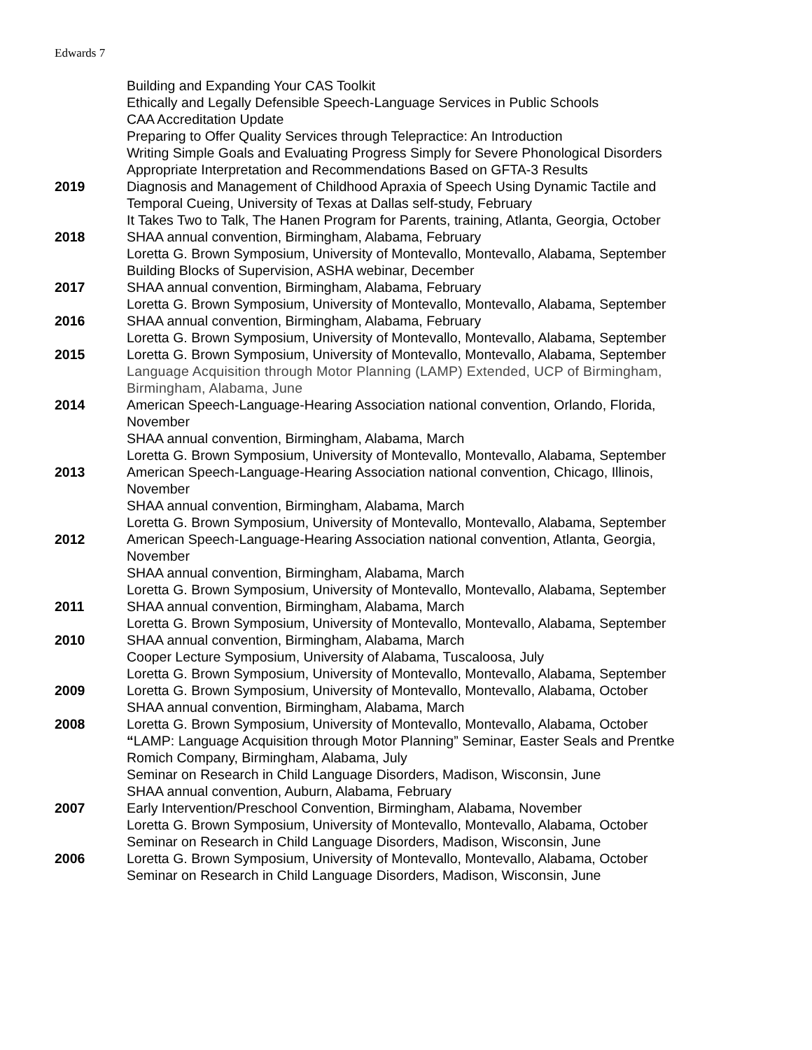Edwards 7
Building and Expanding Your CAS Toolkit
Ethically and Legally Defensible Speech-Language Services in Public Schools
CAA Accreditation Update
Preparing to Offer Quality Services through Telepractice: An Introduction
Writing Simple Goals and Evaluating Progress Simply for Severe Phonological Disorders
Appropriate Interpretation and Recommendations Based on GFTA-3 Results
2019 Diagnosis and Management of Childhood Apraxia of Speech Using Dynamic Tactile and Temporal Cueing, University of Texas at Dallas self-study, February
It Takes Two to Talk, The Hanen Program for Parents, training, Atlanta, Georgia, October
2018 SHAA annual convention, Birmingham, Alabama, February
Loretta G. Brown Symposium, University of Montevallo, Montevallo, Alabama, September
Building Blocks of Supervision, ASHA webinar, December
2017 SHAA annual convention, Birmingham, Alabama, February
Loretta G. Brown Symposium, University of Montevallo, Montevallo, Alabama, September
2016 SHAA annual convention, Birmingham, Alabama, February
Loretta G. Brown Symposium, University of Montevallo, Montevallo, Alabama, September
2015 Loretta G. Brown Symposium, University of Montevallo, Montevallo, Alabama, September
Language Acquisition through Motor Planning (LAMP) Extended, UCP of Birmingham, Birmingham, Alabama, June
2014 American Speech-Language-Hearing Association national convention, Orlando, Florida, November
SHAA annual convention, Birmingham, Alabama, March
Loretta G. Brown Symposium, University of Montevallo, Montevallo, Alabama, September
2013 American Speech-Language-Hearing Association national convention, Chicago, Illinois, November
SHAA annual convention, Birmingham, Alabama, March
Loretta G. Brown Symposium, University of Montevallo, Montevallo, Alabama, September
2012 American Speech-Language-Hearing Association national convention, Atlanta, Georgia, November
SHAA annual convention, Birmingham, Alabama, March
Loretta G. Brown Symposium, University of Montevallo, Montevallo, Alabama, September
2011 SHAA annual convention, Birmingham, Alabama, March
Loretta G. Brown Symposium, University of Montevallo, Montevallo, Alabama, September
2010 SHAA annual convention, Birmingham, Alabama, March
Cooper Lecture Symposium, University of Alabama, Tuscaloosa, July
Loretta G. Brown Symposium, University of Montevallo, Montevallo, Alabama, September
2009 Loretta G. Brown Symposium, University of Montevallo, Montevallo, Alabama, October
SHAA annual convention, Birmingham, Alabama, March
2008 Loretta G. Brown Symposium, University of Montevallo, Montevallo, Alabama, October
“LAMP: Language Acquisition through Motor Planning” Seminar, Easter Seals and Prentke Romich Company, Birmingham, Alabama, July
Seminar on Research in Child Language Disorders, Madison, Wisconsin, June
SHAA annual convention, Auburn, Alabama, February
2007 Early Intervention/Preschool Convention, Birmingham, Alabama, November
Loretta G. Brown Symposium, University of Montevallo, Montevallo, Alabama, October
Seminar on Research in Child Language Disorders, Madison, Wisconsin, June
2006 Loretta G. Brown Symposium, University of Montevallo, Montevallo, Alabama, October
Seminar on Research in Child Language Disorders, Madison, Wisconsin, June